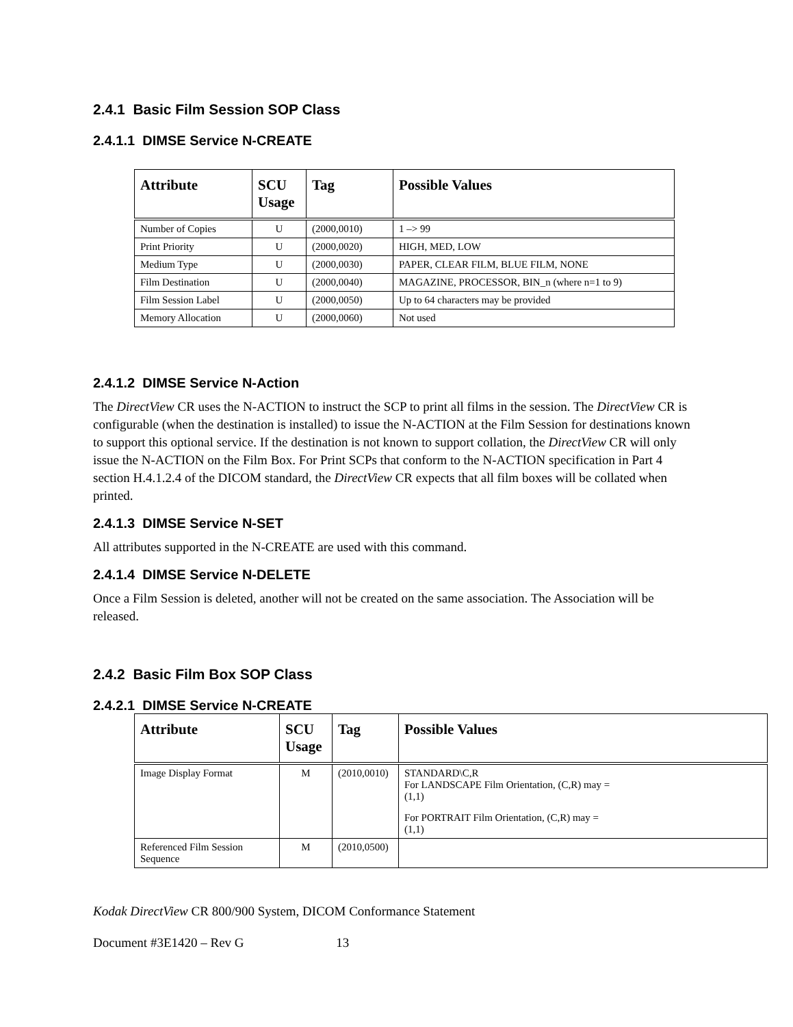2.4.1 Basic Film Session SOP Class
2.4.1.1 DIMSE Service N-CREATE
| Attribute | SCU Usage | Tag | Possible Values |
| --- | --- | --- | --- |
| Number of Copies | U | (2000,0010) | 1 –> 99 |
| Print Priority | U | (2000,0020) | HIGH, MED, LOW |
| Medium Type | U | (2000,0030) | PAPER, CLEAR FILM, BLUE FILM, NONE |
| Film Destination | U | (2000,0040) | MAGAZINE, PROCESSOR, BIN_n (where n=1 to 9) |
| Film Session Label | U | (2000,0050) | Up to 64 characters may be provided |
| Memory Allocation | U | (2000,0060) | Not used |
2.4.1.2 DIMSE Service N-Action
The DirectView CR uses the N-ACTION to instruct the SCP to print all films in the session. The DirectView CR is configurable (when the destination is installed) to issue the N-ACTION at the Film Session for destinations known to support this optional service. If the destination is not known to support collation, the DirectView CR will only issue the N-ACTION on the Film Box. For Print SCPs that conform to the N-ACTION specification in Part 4 section H.4.1.2.4 of the DICOM standard, the DirectView CR expects that all film boxes will be collated when printed.
2.4.1.3 DIMSE Service N-SET
All attributes supported in the N-CREATE are used with this command.
2.4.1.4 DIMSE Service N-DELETE
Once a Film Session is deleted, another will not be created on the same association. The Association will be released.
2.4.2 Basic Film Box SOP Class
2.4.2.1 DIMSE Service N-CREATE
| Attribute | SCU Usage | Tag | Possible Values |
| --- | --- | --- | --- |
| Image Display Format | M | (2010,0010) | STANDARD\C,R For LANDSCAPE Film Orientation, (C,R) may = (1,1) For PORTRAIT Film Orientation, (C,R) may = (1,1) |
| Referenced Film Session Sequence | M | (2010,0500) | |
Kodak DirectView CR 800/900 System, DICOM Conformance Statement
Document #3E1420 – Rev G 13